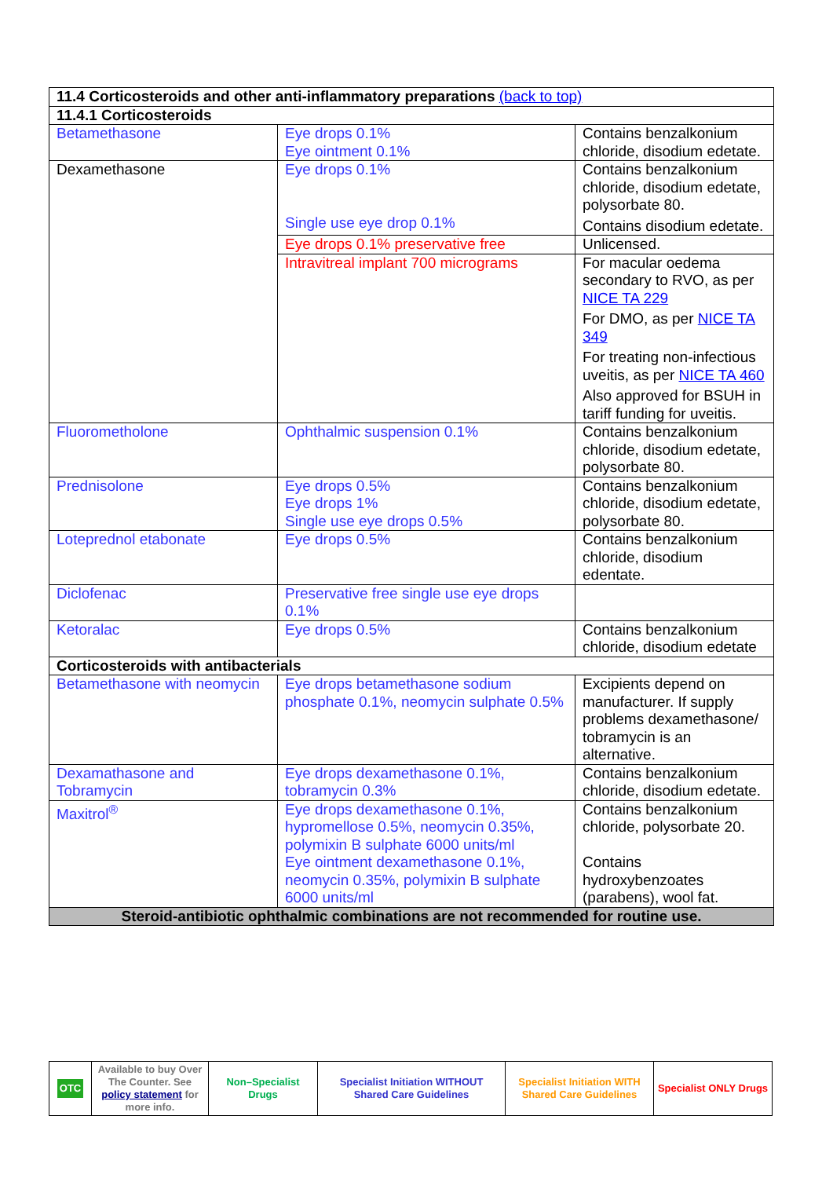| 11.4 Corticosteroids and other anti-inflammatory preparations (back to top) | | |
| 11.4.1 Corticosteroids | | |
| Betamethasone | Eye drops 0.1% Eye ointment 0.1% | Contains benzalkonium chloride, disodium edetate. |
| Dexamethasone | Eye drops 0.1% Single use eye drop 0.1% | Contains benzalkonium chloride, disodium edetate, polysorbate 80. Contains disodium edetate. |
| | Eye drops 0.1% preservative free | Unlicensed. |
| | Intravitreal implant 700 micrograms | For macular oedema secondary to RVO, as per NICE TA 229 For DMO, as per NICE TA 349 For treating non-infectious uveitis, as per NICE TA 460 Also approved for BSUH in tariff funding for uveitis. |
| Fluorometholone | Ophthalmic suspension 0.1% | Contains benzalkonium chloride, disodium edetate, polysorbate 80. |
| Prednisolone | Eye drops 0.5% Eye drops 1% Single use eye drops 0.5% | Contains benzalkonium chloride, disodium edetate, polysorbate 80. |
| Loteprednol etabonate | Eye drops 0.5% | Contains benzalkonium chloride, disodium edentate. |
| Diclofenac | Preservative free single use eye drops 0.1% | |
| Ketoralac | Eye drops 0.5% | Contains benzalkonium chloride, disodium edetate |
| Corticosteroids with antibacterials | | |
| Betamethasone with neomycin | Eye drops betamethasone sodium phosphate 0.1%, neomycin sulphate 0.5% | Excipients depend on manufacturer. If supply problems dexamethasone/ tobramycin is an alternative. |
| Dexamathasone and Tobramycin | Eye drops dexamethasone 0.1%, tobramycin 0.3% | Contains benzalkonium chloride, disodium edetate. |
| Maxitrol<sup>®</sup> | Eye drops dexamethasone 0.1%, hypromellose 0.5%, neomycin 0.35%, polymixin B sulphate 6000 units/ml Eye ointment dexamethasone 0.1%, neomycin 0.35%, polymixin B sulphate 6000 units/ml | Contains benzalkonium chloride, polysorbate 20. Contains hydroxybenzoates (parabens), wool fat. |
| Steroid-antibiotic ophthalmic combinations are not recommended for routine use. | | |
| OTC | Available to buy Over The Counter. See policy statement for more info. | Non–Specialist Drugs | Specialist Initiation WITHOUT Shared Care Guidelines | Specialist Initiation WITH Shared Care Guidelines | Specialist ONLY Drugs |